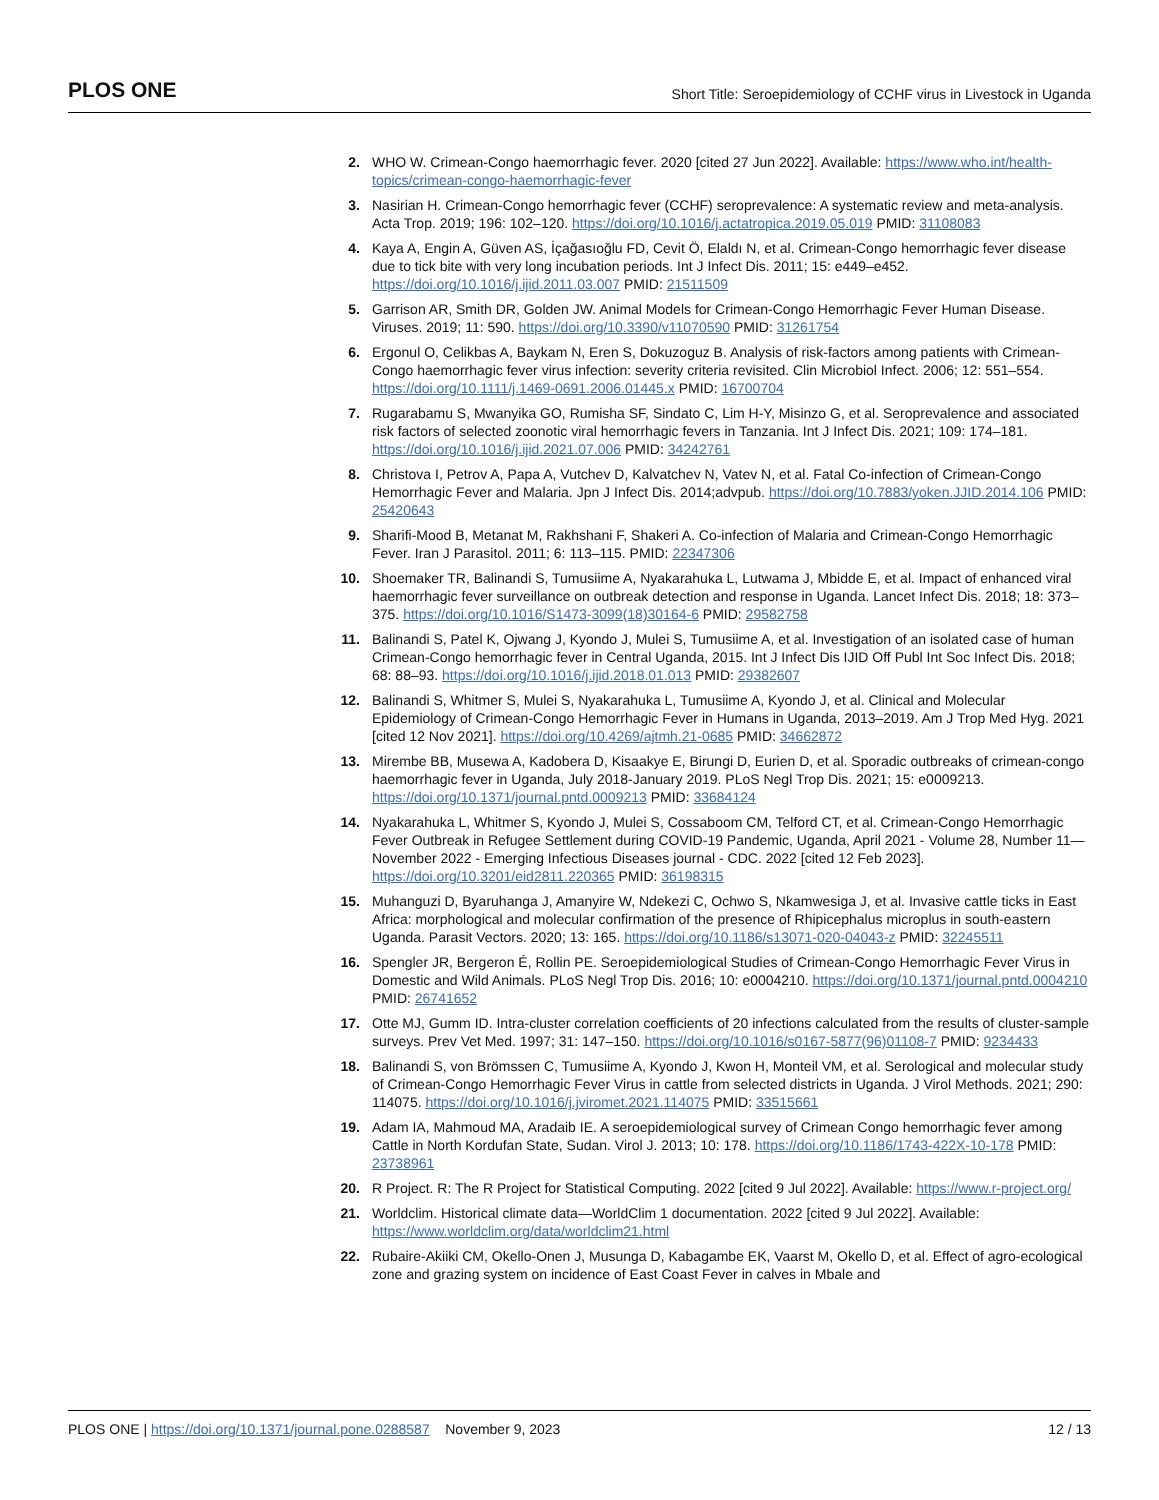PLOS ONE Short Title: Seroepidemiology of CCHF virus in Livestock in Uganda
2. WHO W. Crimean-Congo haemorrhagic fever. 2020 [cited 27 Jun 2022]. Available: https://www.who.int/health-topics/crimean-congo-haemorrhagic-fever
3. Nasirian H. Crimean-Congo hemorrhagic fever (CCHF) seroprevalence: A systematic review and meta-analysis. Acta Trop. 2019; 196: 102–120. https://doi.org/10.1016/j.actatropica.2019.05.019 PMID: 31108083
4. Kaya A, Engin A, Güven AS, İçağasıoğlu FD, Cevit Ö, Elaldı N, et al. Crimean-Congo hemorrhagic fever disease due to tick bite with very long incubation periods. Int J Infect Dis. 2011; 15: e449–e452. https://doi.org/10.1016/j.ijid.2011.03.007 PMID: 21511509
5. Garrison AR, Smith DR, Golden JW. Animal Models for Crimean-Congo Hemorrhagic Fever Human Disease. Viruses. 2019; 11: 590. https://doi.org/10.3390/v11070590 PMID: 31261754
6. Ergonul O, Celikbas A, Baykam N, Eren S, Dokuzoguz B. Analysis of risk-factors among patients with Crimean-Congo haemorrhagic fever virus infection: severity criteria revisited. Clin Microbiol Infect. 2006; 12: 551–554. https://doi.org/10.1111/j.1469-0691.2006.01445.x PMID: 16700704
7. Rugarabamu S, Mwanyika GO, Rumisha SF, Sindato C, Lim H-Y, Misinzo G, et al. Seroprevalence and associated risk factors of selected zoonotic viral hemorrhagic fevers in Tanzania. Int J Infect Dis. 2021; 109: 174–181. https://doi.org/10.1016/j.ijid.2021.07.006 PMID: 34242761
8. Christova I, Petrov A, Papa A, Vutchev D, Kalvatchev N, Vatev N, et al. Fatal Co-infection of Crimean-Congo Hemorrhagic Fever and Malaria. Jpn J Infect Dis. 2014;advpub. https://doi.org/10.7883/yoken.JJID.2014.106 PMID: 25420643
9. Sharifi-Mood B, Metanat M, Rakhshani F, Shakeri A. Co-infection of Malaria and Crimean-Congo Hemorrhagic Fever. Iran J Parasitol. 2011; 6: 113–115. PMID: 22347306
10. Shoemaker TR, Balinandi S, Tumusiime A, Nyakarahuka L, Lutwama J, Mbidde E, et al. Impact of enhanced viral haemorrhagic fever surveillance on outbreak detection and response in Uganda. Lancet Infect Dis. 2018; 18: 373–375. https://doi.org/10.1016/S1473-3099(18)30164-6 PMID: 29582758
11. Balinandi S, Patel K, Ojwang J, Kyondo J, Mulei S, Tumusiime A, et al. Investigation of an isolated case of human Crimean-Congo hemorrhagic fever in Central Uganda, 2015. Int J Infect Dis IJID Off Publ Int Soc Infect Dis. 2018; 68: 88–93. https://doi.org/10.1016/j.ijid.2018.01.013 PMID: 29382607
12. Balinandi S, Whitmer S, Mulei S, Nyakarahuka L, Tumusiime A, Kyondo J, et al. Clinical and Molecular Epidemiology of Crimean-Congo Hemorrhagic Fever in Humans in Uganda, 2013–2019. Am J Trop Med Hyg. 2021 [cited 12 Nov 2021]. https://doi.org/10.4269/ajtmh.21-0685 PMID: 34662872
13. Mirembe BB, Musewa A, Kadobera D, Kisaakye E, Birungi D, Eurien D, et al. Sporadic outbreaks of crimean-congo haemorrhagic fever in Uganda, July 2018-January 2019. PLoS Negl Trop Dis. 2021; 15: e0009213. https://doi.org/10.1371/journal.pntd.0009213 PMID: 33684124
14. Nyakarahuka L, Whitmer S, Kyondo J, Mulei S, Cossaboom CM, Telford CT, et al. Crimean-Congo Hemorrhagic Fever Outbreak in Refugee Settlement during COVID-19 Pandemic, Uganda, April 2021 - Volume 28, Number 11—November 2022 - Emerging Infectious Diseases journal - CDC. 2022 [cited 12 Feb 2023]. https://doi.org/10.3201/eid2811.220365 PMID: 36198315
15. Muhanguzi D, Byaruhanga J, Amanyire W, Ndekezi C, Ochwo S, Nkamwesiga J, et al. Invasive cattle ticks in East Africa: morphological and molecular confirmation of the presence of Rhipicephalus microplus in south-eastern Uganda. Parasit Vectors. 2020; 13: 165. https://doi.org/10.1186/s13071-020-04043-z PMID: 32245511
16. Spengler JR, Bergeron É, Rollin PE. Seroepidemiological Studies of Crimean-Congo Hemorrhagic Fever Virus in Domestic and Wild Animals. PLoS Negl Trop Dis. 2016; 10: e0004210. https://doi.org/10.1371/journal.pntd.0004210 PMID: 26741652
17. Otte MJ, Gumm ID. Intra-cluster correlation coefficients of 20 infections calculated from the results of cluster-sample surveys. Prev Vet Med. 1997; 31: 147–150. https://doi.org/10.1016/s0167-5877(96)01108-7 PMID: 9234433
18. Balinandi S, von Brömssen C, Tumusiime A, Kyondo J, Kwon H, Monteil VM, et al. Serological and molecular study of Crimean-Congo Hemorrhagic Fever Virus in cattle from selected districts in Uganda. J Virol Methods. 2021; 290: 114075. https://doi.org/10.1016/j.jviromet.2021.114075 PMID: 33515661
19. Adam IA, Mahmoud MA, Aradaib IE. A seroepidemiological survey of Crimean Congo hemorrhagic fever among Cattle in North Kordufan State, Sudan. Virol J. 2013; 10: 178. https://doi.org/10.1186/1743-422X-10-178 PMID: 23738961
20. R Project. R: The R Project for Statistical Computing. 2022 [cited 9 Jul 2022]. Available: https://www.r-project.org/
21. Worldclim. Historical climate data—WorldClim 1 documentation. 2022 [cited 9 Jul 2022]. Available: https://www.worldclim.org/data/worldclim21.html
22. Rubaire-Akiiki CM, Okello-Onen J, Musunga D, Kabagambe EK, Vaarst M, Okello D, et al. Effect of agro-ecological zone and grazing system on incidence of East Coast Fever in calves in Mbale and
PLOS ONE | https://doi.org/10.1371/journal.pone.0288587 November 9, 2023 12 / 13